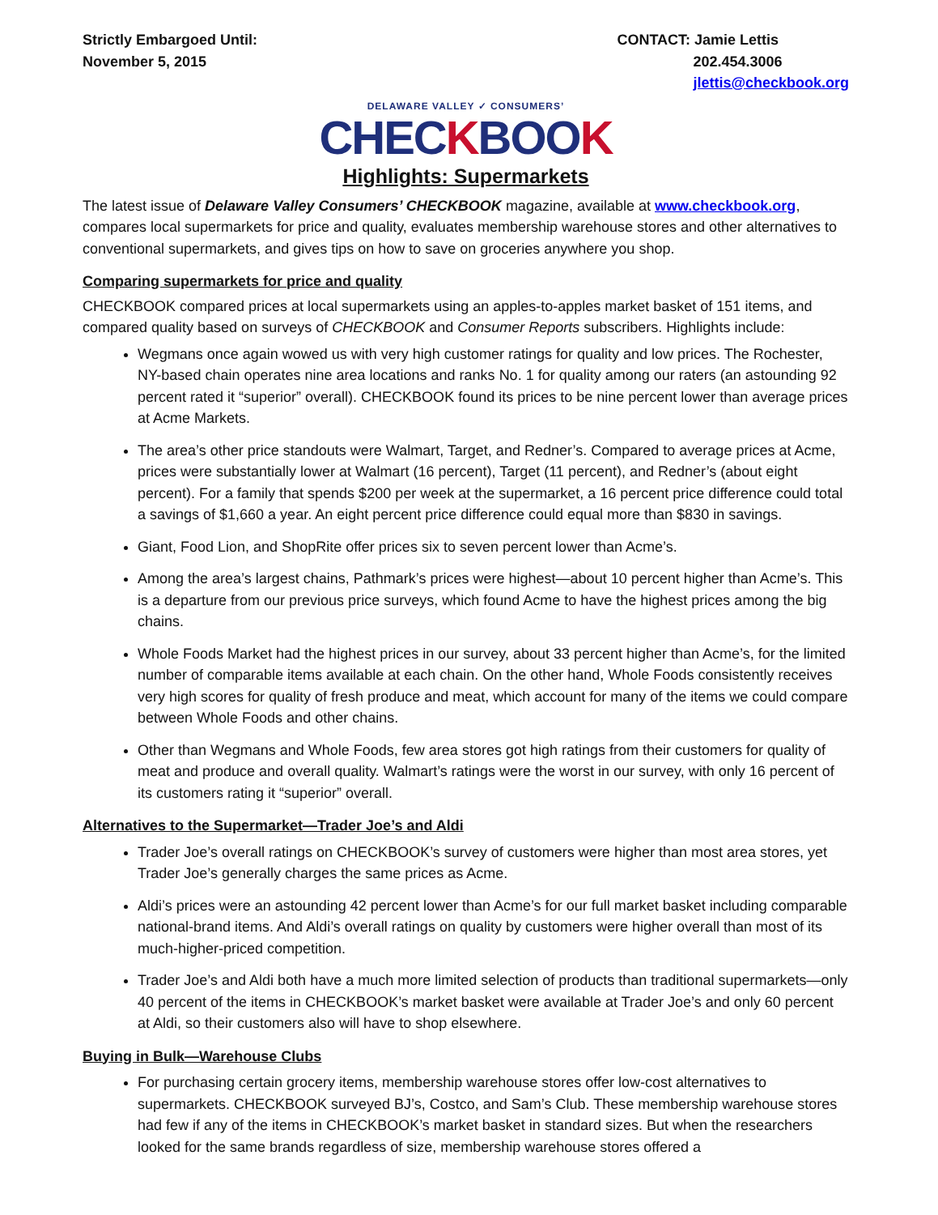Strictly Embargoed Until:
November 5, 2015
CONTACT: Jamie Lettis
202.454.3006
jlettis@checkbook.org
DELAWARE VALLEY ✓ CONSUMERS’
CHECKBOOK
Highlights: Supermarkets
The latest issue of Delaware Valley Consumers’ CHECKBOOK magazine, available at www.checkbook.org, compares local supermarkets for price and quality, evaluates membership warehouse stores and other alternatives to conventional supermarkets, and gives tips on how to save on groceries anywhere you shop.
Comparing supermarkets for price and quality
CHECKBOOK compared prices at local supermarkets using an apples-to-apples market basket of 151 items, and compared quality based on surveys of CHECKBOOK and Consumer Reports subscribers. Highlights include:
Wegmans once again wowed us with very high customer ratings for quality and low prices. The Rochester, NY-based chain operates nine area locations and ranks No. 1 for quality among our raters (an astounding 92 percent rated it “superior” overall). CHECKBOOK found its prices to be nine percent lower than average prices at Acme Markets.
The area’s other price standouts were Walmart, Target, and Redner’s. Compared to average prices at Acme, prices were substantially lower at Walmart (16 percent), Target (11 percent), and Redner’s (about eight percent). For a family that spends $200 per week at the supermarket, a 16 percent price difference could total a savings of $1,660 a year. An eight percent price difference could equal more than $830 in savings.
Giant, Food Lion, and ShopRite offer prices six to seven percent lower than Acme’s.
Among the area’s largest chains, Pathmark’s prices were highest—about 10 percent higher than Acme’s. This is a departure from our previous price surveys, which found Acme to have the highest prices among the big chains.
Whole Foods Market had the highest prices in our survey, about 33 percent higher than Acme’s, for the limited number of comparable items available at each chain. On the other hand, Whole Foods consistently receives very high scores for quality of fresh produce and meat, which account for many of the items we could compare between Whole Foods and other chains.
Other than Wegmans and Whole Foods, few area stores got high ratings from their customers for quality of meat and produce and overall quality. Walmart’s ratings were the worst in our survey, with only 16 percent of its customers rating it “superior” overall.
Alternatives to the Supermarket—Trader Joe’s and Aldi
Trader Joe’s overall ratings on CHECKBOOK’s survey of customers were higher than most area stores, yet Trader Joe’s generally charges the same prices as Acme.
Aldi’s prices were an astounding 42 percent lower than Acme’s for our full market basket including comparable national-brand items. And Aldi’s overall ratings on quality by customers were higher overall than most of its much-higher-priced competition.
Trader Joe’s and Aldi both have a much more limited selection of products than traditional supermarkets—only 40 percent of the items in CHECKBOOK’s market basket were available at Trader Joe’s and only 60 percent at Aldi, so their customers also will have to shop elsewhere.
Buying in Bulk—Warehouse Clubs
For purchasing certain grocery items, membership warehouse stores offer low-cost alternatives to supermarkets. CHECKBOOK surveyed BJ’s, Costco, and Sam’s Club. These membership warehouse stores had few if any of the items in CHECKBOOK’s market basket in standard sizes. But when the researchers looked for the same brands regardless of size, membership warehouse stores offered a